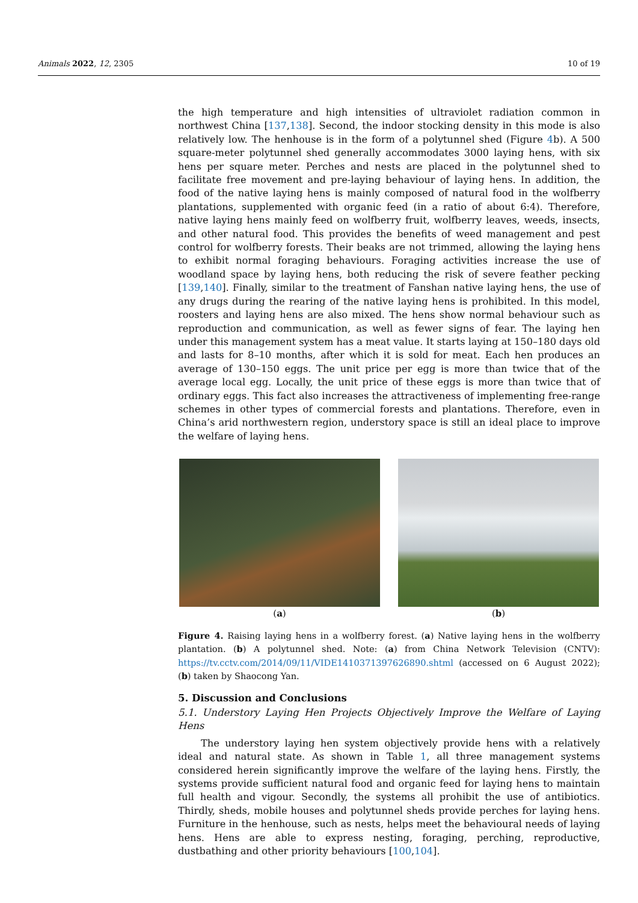Animals 2022, 12, 2305 10 of 19
the high temperature and high intensities of ultraviolet radiation common in northwest China [137,138]. Second, the indoor stocking density in this mode is also relatively low. The henhouse is in the form of a polytunnel shed (Figure 4b). A 500 square-meter polytunnel shed generally accommodates 3000 laying hens, with six hens per square meter. Perches and nests are placed in the polytunnel shed to facilitate free movement and pre-laying behaviour of laying hens. In addition, the food of the native laying hens is mainly composed of natural food in the wolfberry plantations, supplemented with organic feed (in a ratio of about 6:4). Therefore, native laying hens mainly feed on wolfberry fruit, wolfberry leaves, weeds, insects, and other natural food. This provides the benefits of weed management and pest control for wolfberry forests. Their beaks are not trimmed, allowing the laying hens to exhibit normal foraging behaviours. Foraging activities increase the use of woodland space by laying hens, both reducing the risk of severe feather pecking [139,140]. Finally, similar to the treatment of Fanshan native laying hens, the use of any drugs during the rearing of the native laying hens is prohibited. In this model, roosters and laying hens are also mixed. The hens show normal behaviour such as reproduction and communication, as well as fewer signs of fear. The laying hen under this management system has a meat value. It starts laying at 150–180 days old and lasts for 8–10 months, after which it is sold for meat. Each hen produces an average of 130–150 eggs. The unit price per egg is more than twice that of the average local egg. Locally, the unit price of these eggs is more than twice that of ordinary eggs. This fact also increases the attractiveness of implementing free-range schemes in other types of commercial forests and plantations. Therefore, even in China’s arid northwestern region, understory space is still an ideal place to improve the welfare of laying hens.
(a) (b)
Figure 4. Raising laying hens in a wolfberry forest. (a) Native laying hens in the wolfberry plantation. (b) A polytunnel shed. Note: (a) from China Network Television (CNTV): https://tv.cctv.com/2014/09/11/VIDE1410371397626890.shtml (accessed on 6 August 2022); (b) taken by Shaocong Yan.
5. Discussion and Conclusions
5.1. Understory Laying Hen Projects Objectively Improve the Welfare of Laying Hens
The understory laying hen system objectively provide hens with a relatively ideal and natural state. As shown in Table 1, all three management systems considered herein significantly improve the welfare of the laying hens. Firstly, the systems provide sufficient natural food and organic feed for laying hens to maintain full health and vigour. Secondly, the systems all prohibit the use of antibiotics. Thirdly, sheds, mobile houses and polytunnel sheds provide perches for laying hens. Furniture in the henhouse, such as nests, helps meet the behavioural needs of laying hens. Hens are able to express nesting, foraging, perching, reproductive, dustbathing and other priority behaviours [100,104].